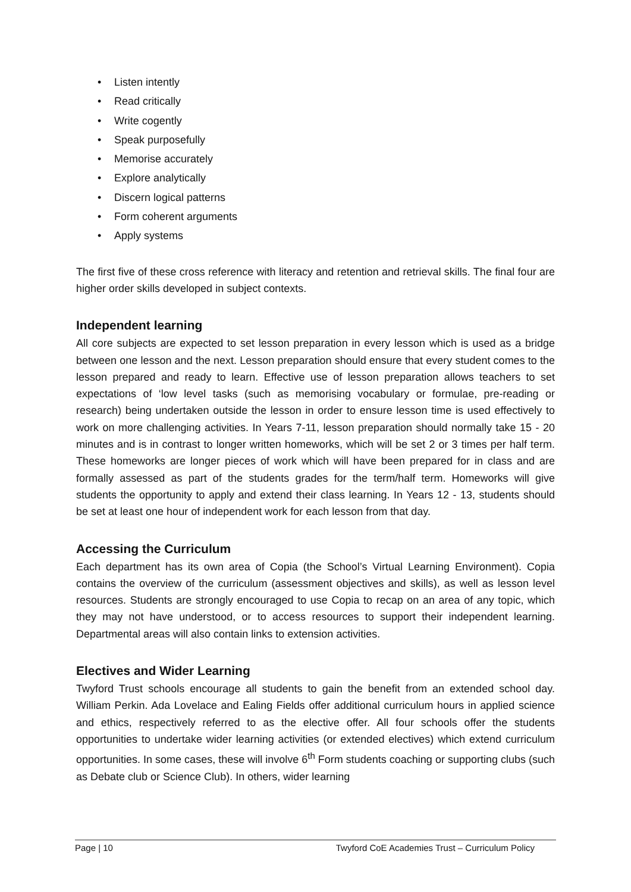• Listen intently
• Read critically
• Write cogently
• Speak purposefully
• Memorise accurately
• Explore analytically
• Discern logical patterns
• Form coherent arguments
• Apply systems
The first five of these cross reference with literacy and retention and retrieval skills. The final four are higher order skills developed in subject contexts.
Independent learning
All core subjects are expected to set lesson preparation in every lesson which is used as a bridge between one lesson and the next. Lesson preparation should ensure that every student comes to the lesson prepared and ready to learn. Effective use of lesson preparation allows teachers to set expectations of ‘low level tasks (such as memorising vocabulary or formulae, pre-reading or research) being undertaken outside the lesson in order to ensure lesson time is used effectively to work on more challenging activities. In Years 7-11, lesson preparation should normally take 15 - 20 minutes and is in contrast to longer written homeworks, which will be set 2 or 3 times per half term. These homeworks are longer pieces of work which will have been prepared for in class and are formally assessed as part of the students grades for the term/half term. Homeworks will give students the opportunity to apply and extend their class learning. In Years 12 - 13, students should be set at least one hour of independent work for each lesson from that day.
Accessing the Curriculum
Each department has its own area of Copia (the School’s Virtual Learning Environment). Copia contains the overview of the curriculum (assessment objectives and skills), as well as lesson level resources. Students are strongly encouraged to use Copia to recap on an area of any topic, which they may not have understood, or to access resources to support their independent learning. Departmental areas will also contain links to extension activities.
Electives and Wider Learning
Twyford Trust schools encourage all students to gain the benefit from an extended school day. William Perkin. Ada Lovelace and Ealing Fields offer additional curriculum hours in applied science and ethics, respectively referred to as the elective offer. All four schools offer the students opportunities to undertake wider learning activities (or extended electives) which extend curriculum opportunities. In some cases, these will involve 6<sup>th</sup> Form students coaching or supporting clubs (such as Debate club or Science Club). In others, wider learning
Page | 10 Twyford CoE Academies Trust – Curriculum Policy